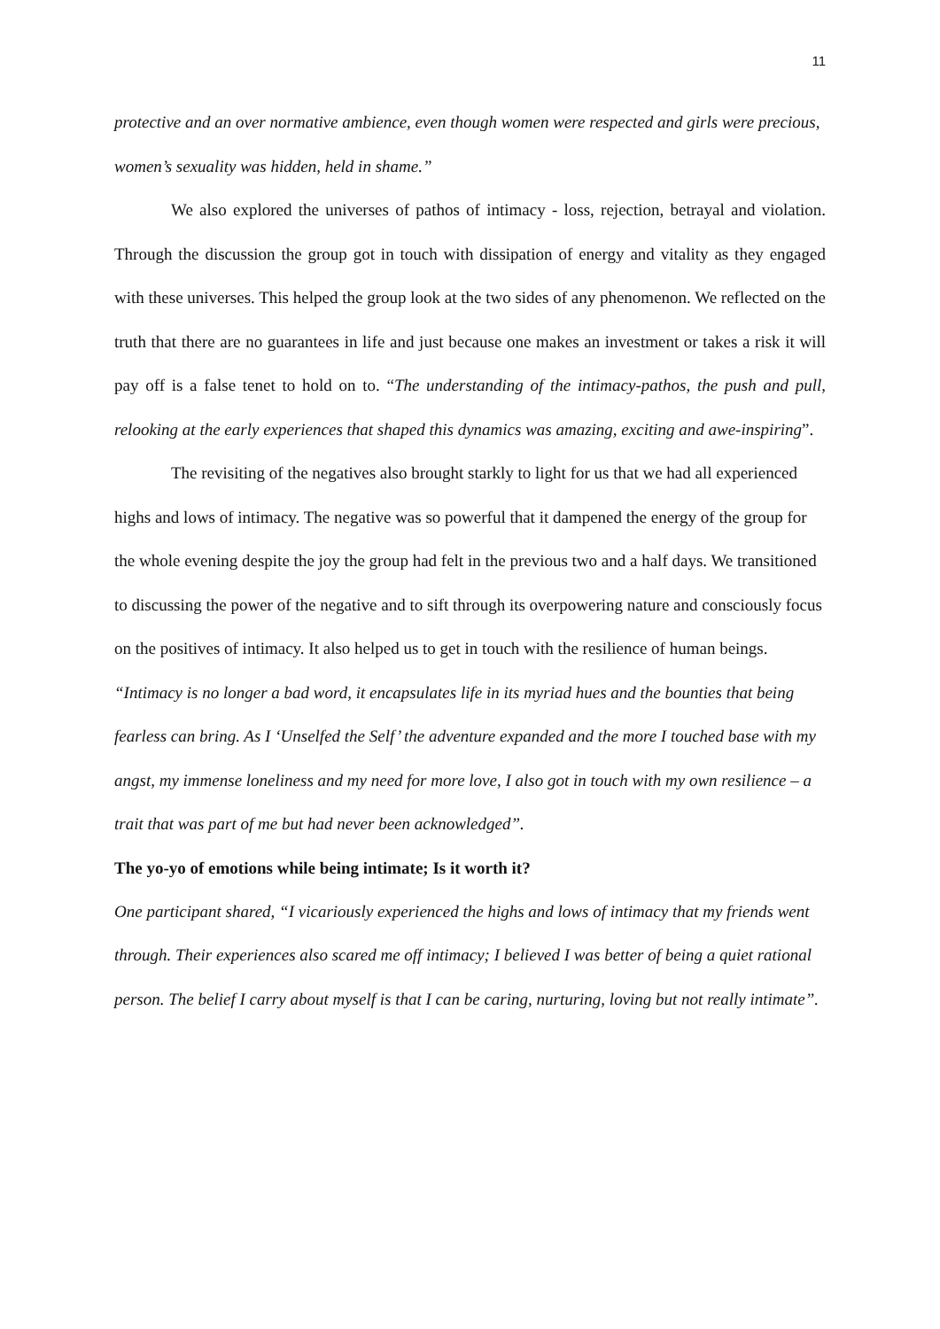11
protective and an over normative ambience, even though women were respected and girls were precious, women’s sexuality was hidden, held in shame.”
We also explored the universes of pathos of intimacy - loss, rejection, betrayal and violation. Through the discussion the group got in touch with dissipation of energy and vitality as they engaged with these universes. This helped the group look at the two sides of any phenomenon. We reflected on the truth that there are no guarantees in life and just because one makes an investment or takes a risk it will pay off is a false tenet to hold on to. “The understanding of the intimacy-pathos, the push and pull, relooking at the early experiences that shaped this dynamics was amazing, exciting and awe-inspiring”.
The revisiting of the negatives also brought starkly to light for us that we had all experienced highs and lows of intimacy. The negative was so powerful that it dampened the energy of the group for the whole evening despite the joy the group had felt in the previous two and a half days. We transitioned to discussing the power of the negative and to sift through its overpowering nature and consciously focus on the positives of intimacy. It also helped us to get in touch with the resilience of human beings. “Intimacy is no longer a bad word, it encapsulates life in its myriad hues and the bounties that being fearless can bring. As I ‘Unselfed the Self’ the adventure expanded and the more I touched base with my angst, my immense loneliness and my need for more love, I also got in touch with my own resilience – a trait that was part of me but had never been acknowledged”.
The yo-yo of emotions while being intimate; Is it worth it?
One participant shared, “I vicariously experienced the highs and lows of intimacy that my friends went through. Their experiences also scared me off intimacy; I believed I was better of being a quiet rational person. The belief I carry about myself is that I can be caring, nurturing, loving but not really intimate”.